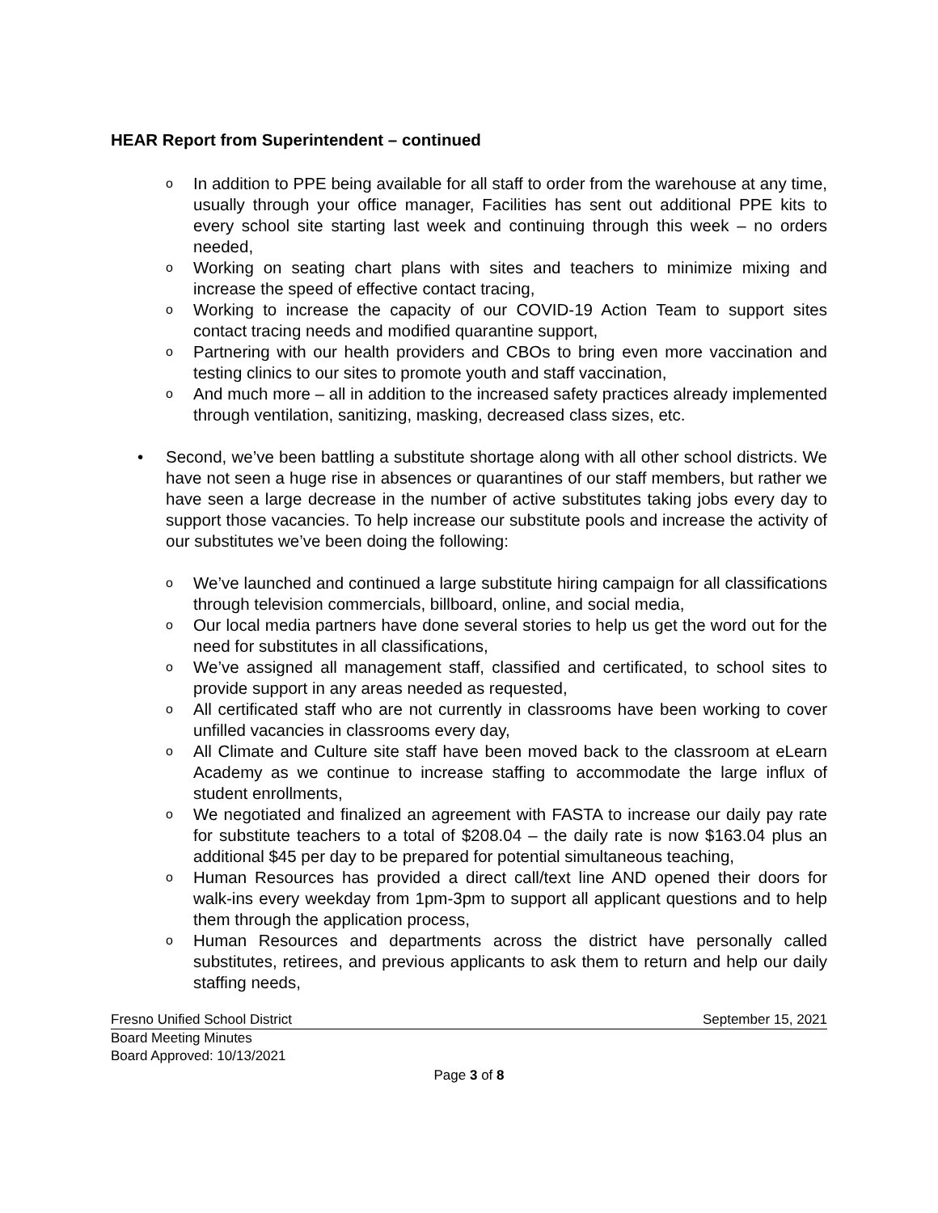HEAR Report from Superintendent – continued
o In addition to PPE being available for all staff to order from the warehouse at any time, usually through your office manager, Facilities has sent out additional PPE kits to every school site starting last week and continuing through this week – no orders needed,
o Working on seating chart plans with sites and teachers to minimize mixing and increase the speed of effective contact tracing,
o Working to increase the capacity of our COVID-19 Action Team to support sites contact tracing needs and modified quarantine support,
o Partnering with our health providers and CBOs to bring even more vaccination and testing clinics to our sites to promote youth and staff vaccination,
o And much more – all in addition to the increased safety practices already implemented through ventilation, sanitizing, masking, decreased class sizes, etc.
• Second, we’ve been battling a substitute shortage along with all other school districts. We have not seen a huge rise in absences or quarantines of our staff members, but rather we have seen a large decrease in the number of active substitutes taking jobs every day to support those vacancies. To help increase our substitute pools and increase the activity of our substitutes we’ve been doing the following:
o We’ve launched and continued a large substitute hiring campaign for all classifications through television commercials, billboard, online, and social media,
o Our local media partners have done several stories to help us get the word out for the need for substitutes in all classifications,
o We’ve assigned all management staff, classified and certificated, to school sites to provide support in any areas needed as requested,
o All certificated staff who are not currently in classrooms have been working to cover unfilled vacancies in classrooms every day,
o All Climate and Culture site staff have been moved back to the classroom at eLearn Academy as we continue to increase staffing to accommodate the large influx of student enrollments,
o We negotiated and finalized an agreement with FASTA to increase our daily pay rate for substitute teachers to a total of $208.04 – the daily rate is now $163.04 plus an additional $45 per day to be prepared for potential simultaneous teaching,
o Human Resources has provided a direct call/text line AND opened their doors for walk-ins every weekday from 1pm-3pm to support all applicant questions and to help them through the application process,
o Human Resources and departments across the district have personally called substitutes, retirees, and previous applicants to ask them to return and help our daily staffing needs,
Fresno Unified School District September 15, 2021
Board Meeting Minutes
Board Approved: 10/13/2021
Page 3 of 8